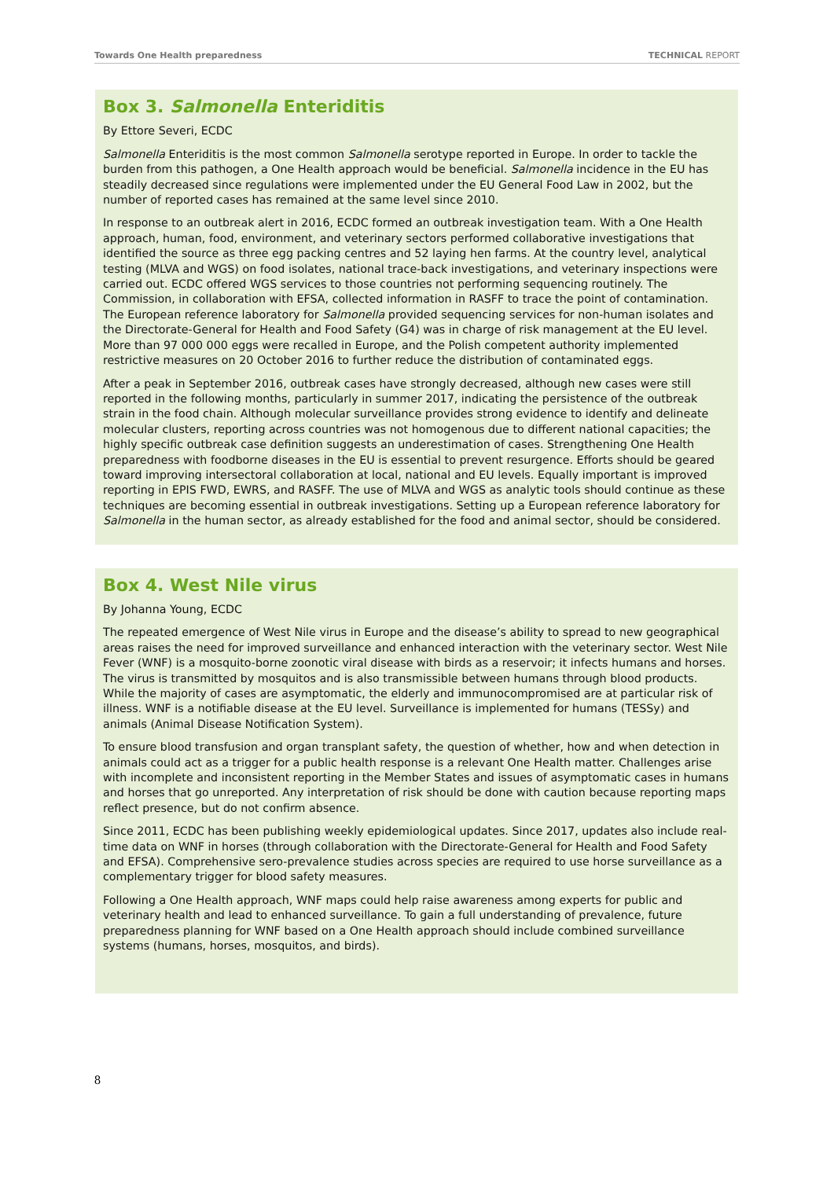Towards One Health preparedness TECHNICAL REPORT
Box 3. Salmonella Enteriditis
By Ettore Severi, ECDC
Salmonella Enteriditis is the most common Salmonella serotype reported in Europe. In order to tackle the burden from this pathogen, a One Health approach would be beneficial. Salmonella incidence in the EU has steadily decreased since regulations were implemented under the EU General Food Law in 2002, but the number of reported cases has remained at the same level since 2010.
In response to an outbreak alert in 2016, ECDC formed an outbreak investigation team. With a One Health approach, human, food, environment, and veterinary sectors performed collaborative investigations that identified the source as three egg packing centres and 52 laying hen farms. At the country level, analytical testing (MLVA and WGS) on food isolates, national trace-back investigations, and veterinary inspections were carried out. ECDC offered WGS services to those countries not performing sequencing routinely. The Commission, in collaboration with EFSA, collected information in RASFF to trace the point of contamination. The European reference laboratory for Salmonella provided sequencing services for non-human isolates and the Directorate-General for Health and Food Safety (G4) was in charge of risk management at the EU level. More than 97 000 000 eggs were recalled in Europe, and the Polish competent authority implemented restrictive measures on 20 October 2016 to further reduce the distribution of contaminated eggs.
After a peak in September 2016, outbreak cases have strongly decreased, although new cases were still reported in the following months, particularly in summer 2017, indicating the persistence of the outbreak strain in the food chain. Although molecular surveillance provides strong evidence to identify and delineate molecular clusters, reporting across countries was not homogenous due to different national capacities; the highly specific outbreak case definition suggests an underestimation of cases. Strengthening One Health preparedness with foodborne diseases in the EU is essential to prevent resurgence. Efforts should be geared toward improving intersectoral collaboration at local, national and EU levels. Equally important is improved reporting in EPIS FWD, EWRS, and RASFF. The use of MLVA and WGS as analytic tools should continue as these techniques are becoming essential in outbreak investigations. Setting up a European reference laboratory for Salmonella in the human sector, as already established for the food and animal sector, should be considered.
Box 4. West Nile virus
By Johanna Young, ECDC
The repeated emergence of West Nile virus in Europe and the disease’s ability to spread to new geographical areas raises the need for improved surveillance and enhanced interaction with the veterinary sector. West Nile Fever (WNF) is a mosquito-borne zoonotic viral disease with birds as a reservoir; it infects humans and horses. The virus is transmitted by mosquitos and is also transmissible between humans through blood products. While the majority of cases are asymptomatic, the elderly and immunocompromised are at particular risk of illness. WNF is a notifiable disease at the EU level. Surveillance is implemented for humans (TESSy) and animals (Animal Disease Notification System).
To ensure blood transfusion and organ transplant safety, the question of whether, how and when detection in animals could act as a trigger for a public health response is a relevant One Health matter. Challenges arise with incomplete and inconsistent reporting in the Member States and issues of asymptomatic cases in humans and horses that go unreported. Any interpretation of risk should be done with caution because reporting maps reflect presence, but do not confirm absence.
Since 2011, ECDC has been publishing weekly epidemiological updates. Since 2017, updates also include real-time data on WNF in horses (through collaboration with the Directorate-General for Health and Food Safety and EFSA). Comprehensive sero-prevalence studies across species are required to use horse surveillance as a complementary trigger for blood safety measures.
Following a One Health approach, WNF maps could help raise awareness among experts for public and veterinary health and lead to enhanced surveillance. To gain a full understanding of prevalence, future preparedness planning for WNF based on a One Health approach should include combined surveillance systems (humans, horses, mosquitos, and birds).
8